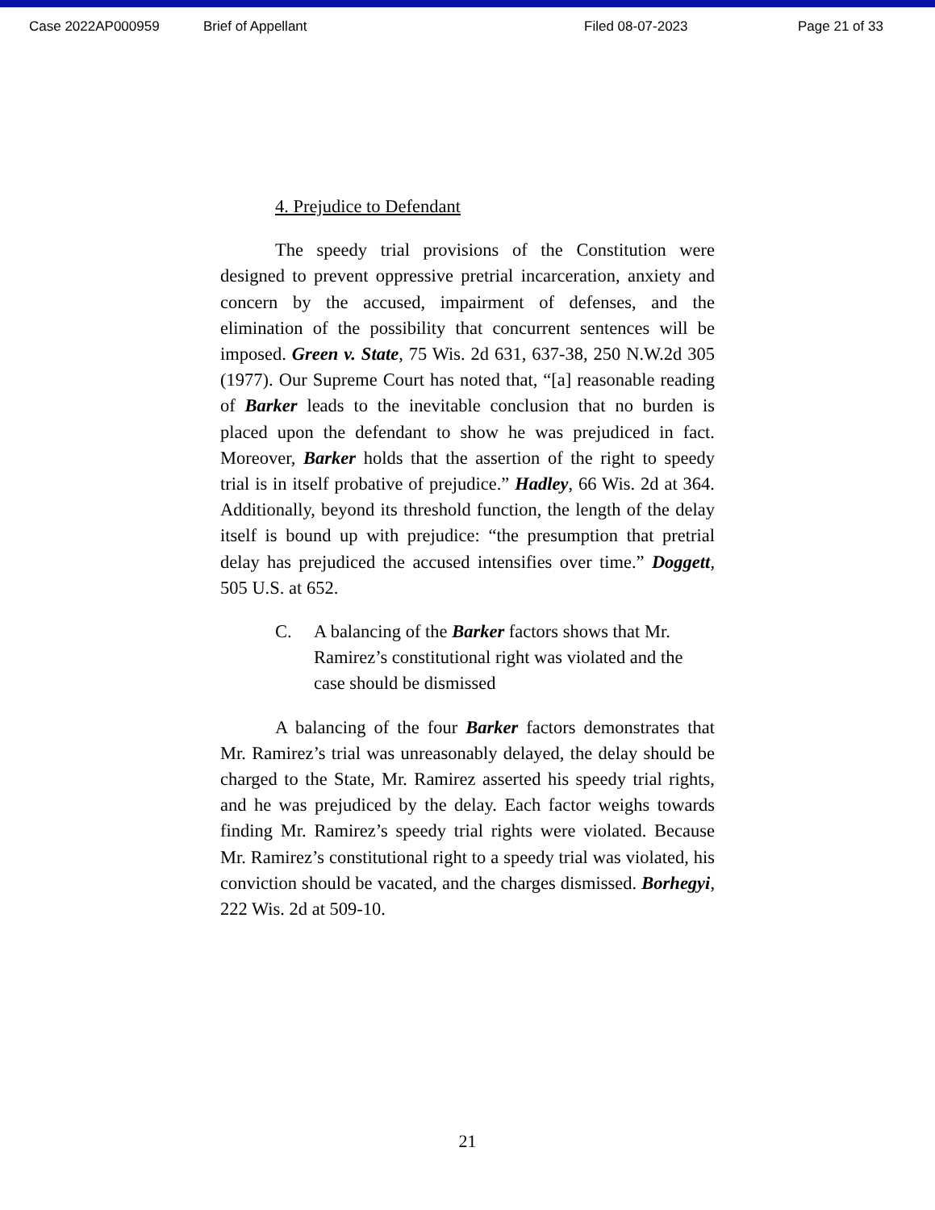Case 2022AP000959 Brief of Appellant Filed 08-07-2023 Page 21 of 33
4. Prejudice to Defendant
The speedy trial provisions of the Constitution were designed to prevent oppressive pretrial incarceration, anxiety and concern by the accused, impairment of defenses, and the elimination of the possibility that concurrent sentences will be imposed. Green v. State, 75 Wis. 2d 631, 637-38, 250 N.W.2d 305 (1977). Our Supreme Court has noted that, “[a] reasonable reading of Barker leads to the inevitable conclusion that no burden is placed upon the defendant to show he was prejudiced in fact. Moreover, Barker holds that the assertion of the right to speedy trial is in itself probative of prejudice.” Hadley, 66 Wis. 2d at 364. Additionally, beyond its threshold function, the length of the delay itself is bound up with prejudice: “the presumption that pretrial delay has prejudiced the accused intensifies over time.” Doggett, 505 U.S. at 652.
C. A balancing of the Barker factors shows that Mr. Ramirez’s constitutional right was violated and the case should be dismissed
A balancing of the four Barker factors demonstrates that Mr. Ramirez’s trial was unreasonably delayed, the delay should be charged to the State, Mr. Ramirez asserted his speedy trial rights, and he was prejudiced by the delay. Each factor weighs towards finding Mr. Ramirez’s speedy trial rights were violated. Because Mr. Ramirez’s constitutional right to a speedy trial was violated, his conviction should be vacated, and the charges dismissed. Borhegyi, 222 Wis. 2d at 509-10.
21